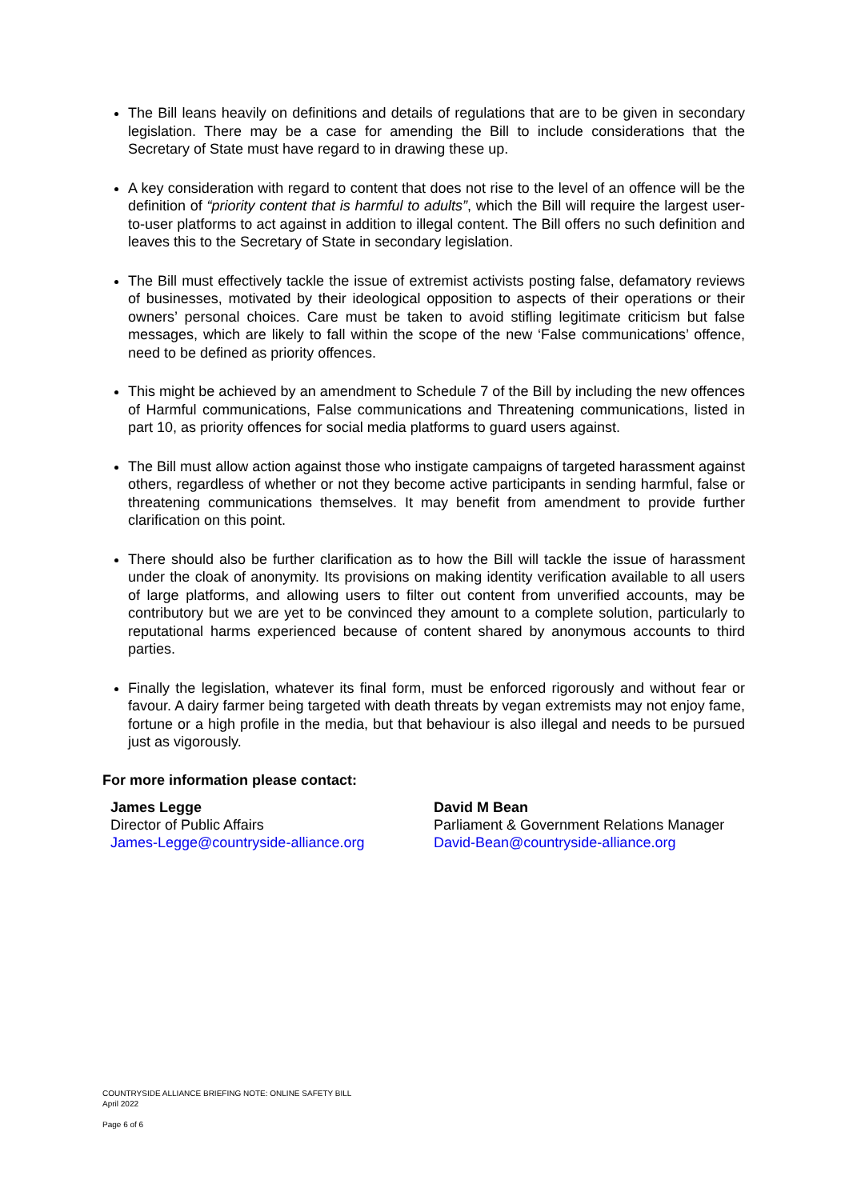The Bill leans heavily on definitions and details of regulations that are to be given in secondary legislation. There may be a case for amending the Bill to include considerations that the Secretary of State must have regard to in drawing these up.
A key consideration with regard to content that does not rise to the level of an offence will be the definition of “priority content that is harmful to adults”, which the Bill will require the largest user-to-user platforms to act against in addition to illegal content. The Bill offers no such definition and leaves this to the Secretary of State in secondary legislation.
The Bill must effectively tackle the issue of extremist activists posting false, defamatory reviews of businesses, motivated by their ideological opposition to aspects of their operations or their owners’ personal choices. Care must be taken to avoid stifling legitimate criticism but false messages, which are likely to fall within the scope of the new ‘False communications’ offence, need to be defined as priority offences.
This might be achieved by an amendment to Schedule 7 of the Bill by including the new offences of Harmful communications, False communications and Threatening communications, listed in part 10, as priority offences for social media platforms to guard users against.
The Bill must allow action against those who instigate campaigns of targeted harassment against others, regardless of whether or not they become active participants in sending harmful, false or threatening communications themselves. It may benefit from amendment to provide further clarification on this point.
There should also be further clarification as to how the Bill will tackle the issue of harassment under the cloak of anonymity. Its provisions on making identity verification available to all users of large platforms, and allowing users to filter out content from unverified accounts, may be contributory but we are yet to be convinced they amount to a complete solution, particularly to reputational harms experienced because of content shared by anonymous accounts to third parties.
Finally the legislation, whatever its final form, must be enforced rigorously and without fear or favour. A dairy farmer being targeted with death threats by vegan extremists may not enjoy fame, fortune or a high profile in the media, but that behaviour is also illegal and needs to be pursued just as vigorously.
For more information please contact:
James Legge
Director of Public Affairs
James-Legge@countryside-alliance.org
David M Bean
Parliament & Government Relations Manager
David-Bean@countryside-alliance.org
COUNTRYSIDE ALLIANCE BRIEFING NOTE: ONLINE SAFETY BILL
April 2022
Page 6 of 6